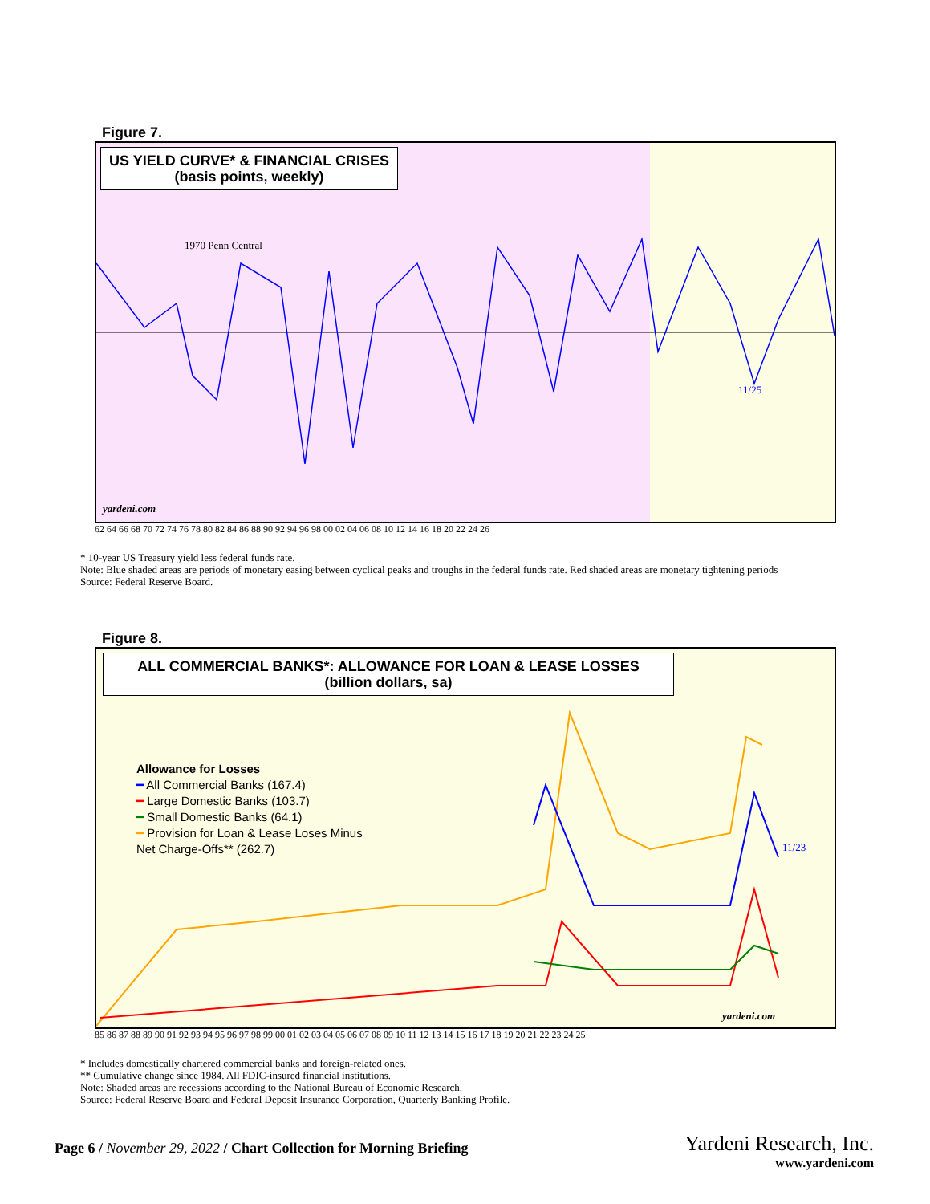Figure 7.
US YIELD CURVE* & FINANCIAL CRISES
(basis points, weekly)
1970 Penn Central
11/25
yardeni.com
62 64 66 68 70 72 74 76 78 80 82 84 86 88 90 92 94 96 98 00 02 04 06 08 10 12 14 16 18 20 22 24 26
* 10-year US Treasury yield less federal funds rate.
Note: Blue shaded areas are periods of monetary easing between cyclical peaks and troughs in the federal funds rate. Red shaded areas are monetary tightening periods
Source: Federal Reserve Board.
Figure 8.
ALL COMMERCIAL BANKS*: ALLOWANCE FOR LOAN & LEASE LOSSES
(billion dollars, sa)
Allowance for Losses
━ All Commercial Banks (167.4)
━ Large Domestic Banks (103.7)
━ Small Domestic Banks (64.1)
━ Provision for Loan & Lease Loses Minus
Net Charge-Offs** (262.7)
11/23
yardeni.com
85 86 87 88 89 90 91 92 93 94 95 96 97 98 99 00 01 02 03 04 05 06 07 08 09 10 11 12 13 14 15 16 17 18 19 20 21 22 23 24 25
* Includes domestically chartered commercial banks and foreign-related ones.
** Cumulative change since 1984. All FDIC-insured financial institutions.
Note: Shaded areas are recessions according to the National Bureau of Economic Research.
Source: Federal Reserve Board and Federal Deposit Insurance Corporation, Quarterly Banking Profile.
Page 6 / November 29, 2022 / Chart Collection for Morning Briefing
Yardeni Research, Inc.
www.yardeni.com